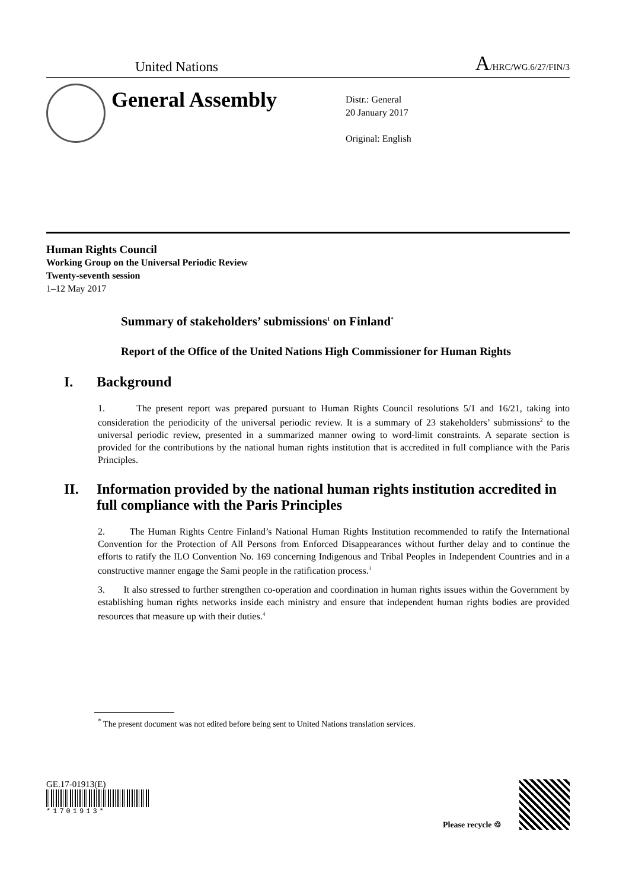United Nations A/HRC/WG.6/27/FIN/3
General Assembly
Distr.: General
20 January 2017
Original: English
Human Rights Council
Working Group on the Universal Periodic Review
Twenty-seventh session
1–12 May 2017
Summary of stakeholders’ submissions<sup>1</sup> on Finland<sup>*</sup>
Report of the Office of the United Nations High Commissioner for Human Rights
I. Background
1. The present report was prepared pursuant to Human Rights Council resolutions 5/1 and 16/21, taking into consideration the periodicity of the universal periodic review. It is a summary of 23 stakeholders’ submissions<sup>2</sup> to the universal periodic review, presented in a summarized manner owing to word-limit constraints. A separate section is provided for the contributions by the national human rights institution that is accredited in full compliance with the Paris Principles.
II. Information provided by the national human rights institution accredited in full compliance with the Paris Principles
2. The Human Rights Centre Finland’s National Human Rights Institution recommended to ratify the International Convention for the Protection of All Persons from Enforced Disappearances without further delay and to continue the efforts to ratify the ILO Convention No. 169 concerning Indigenous and Tribal Peoples in Independent Countries and in a constructive manner engage the Sami people in the ratification process.<sup>3</sup>
3. It also stressed to further strengthen co-operation and coordination in human rights issues within the Government by establishing human rights networks inside each ministry and ensure that independent human rights bodies are provided resources that measure up with their duties.<sup>4</sup>
<sup>*</sup> The present document was not edited before being sent to United Nations translation services.
GE.17-01913(E)
*1701913*
Please recycle ♲